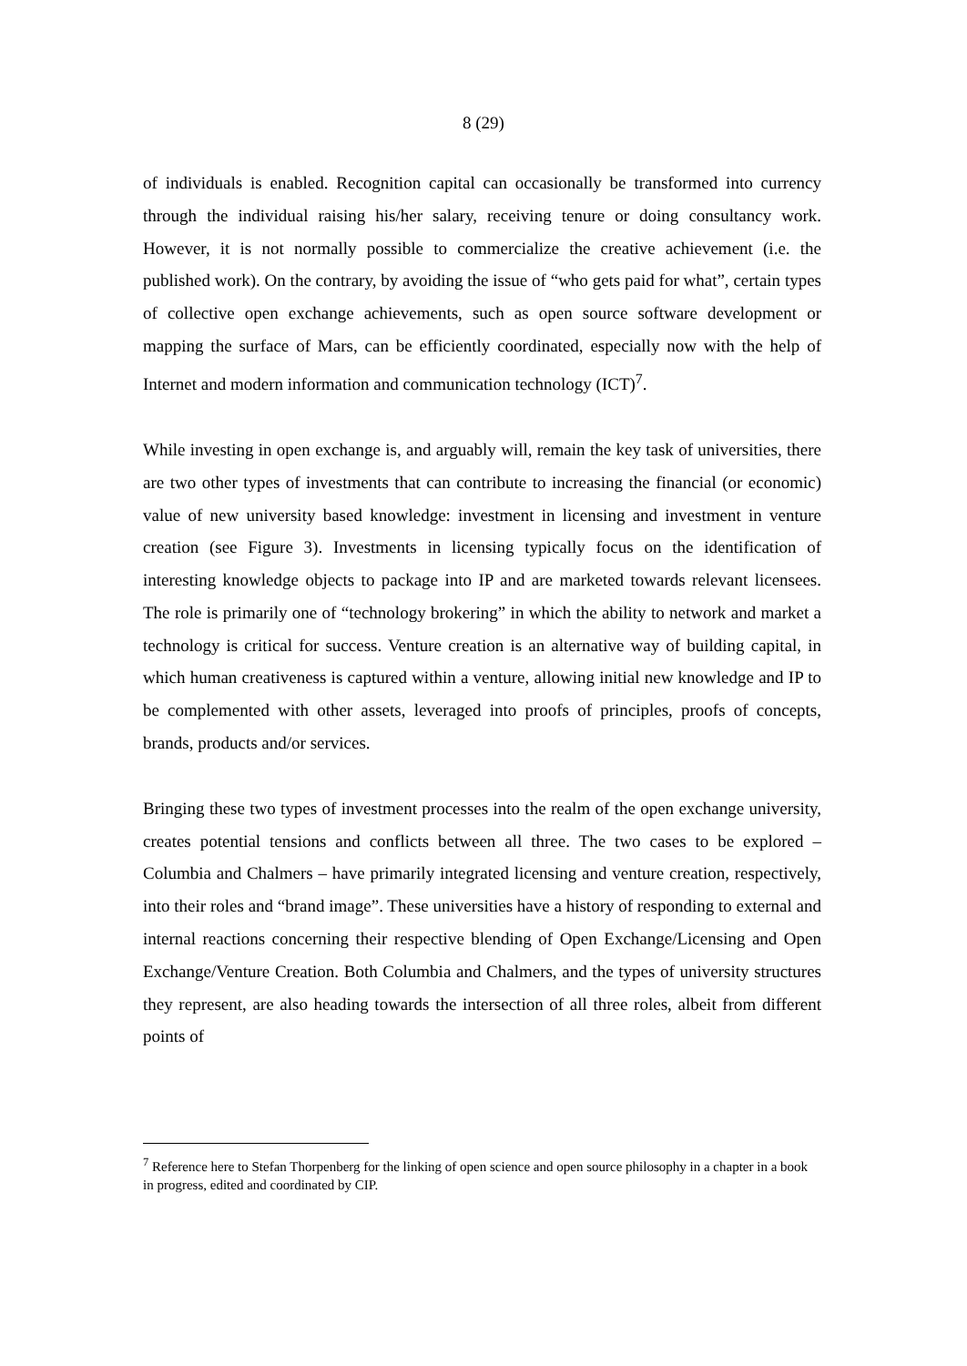8 (29)
of individuals is enabled. Recognition capital can occasionally be transformed into currency through the individual raising his/her salary, receiving tenure or doing consultancy work. However, it is not normally possible to commercialize the creative achievement (i.e. the published work). On the contrary, by avoiding the issue of “who gets paid for what”, certain types of collective open exchange achievements, such as open source software development or mapping the surface of Mars, can be efficiently coordinated, especially now with the help of Internet and modern information and communication technology (ICT)<sup>7</sup>.
While investing in open exchange is, and arguably will, remain the key task of universities, there are two other types of investments that can contribute to increasing the financial (or economic) value of new university based knowledge: investment in licensing and investment in venture creation (see Figure 3). Investments in licensing typically focus on the identification of interesting knowledge objects to package into IP and are marketed towards relevant licensees. The role is primarily one of “technology brokering” in which the ability to network and market a technology is critical for success. Venture creation is an alternative way of building capital, in which human creativeness is captured within a venture, allowing initial new knowledge and IP to be complemented with other assets, leveraged into proofs of principles, proofs of concepts, brands, products and/or services.
Bringing these two types of investment processes into the realm of the open exchange university, creates potential tensions and conflicts between all three. The two cases to be explored – Columbia and Chalmers – have primarily integrated licensing and venture creation, respectively, into their roles and “brand image”. These universities have a history of responding to external and internal reactions concerning their respective blending of Open Exchange/Licensing and Open Exchange/Venture Creation. Both Columbia and Chalmers, and the types of university structures they represent, are also heading towards the intersection of all three roles, albeit from different points of
<sup>7</sup> Reference here to Stefan Thorpenberg for the linking of open science and open source philosophy in a chapter in a book in progress, edited and coordinated by CIP.